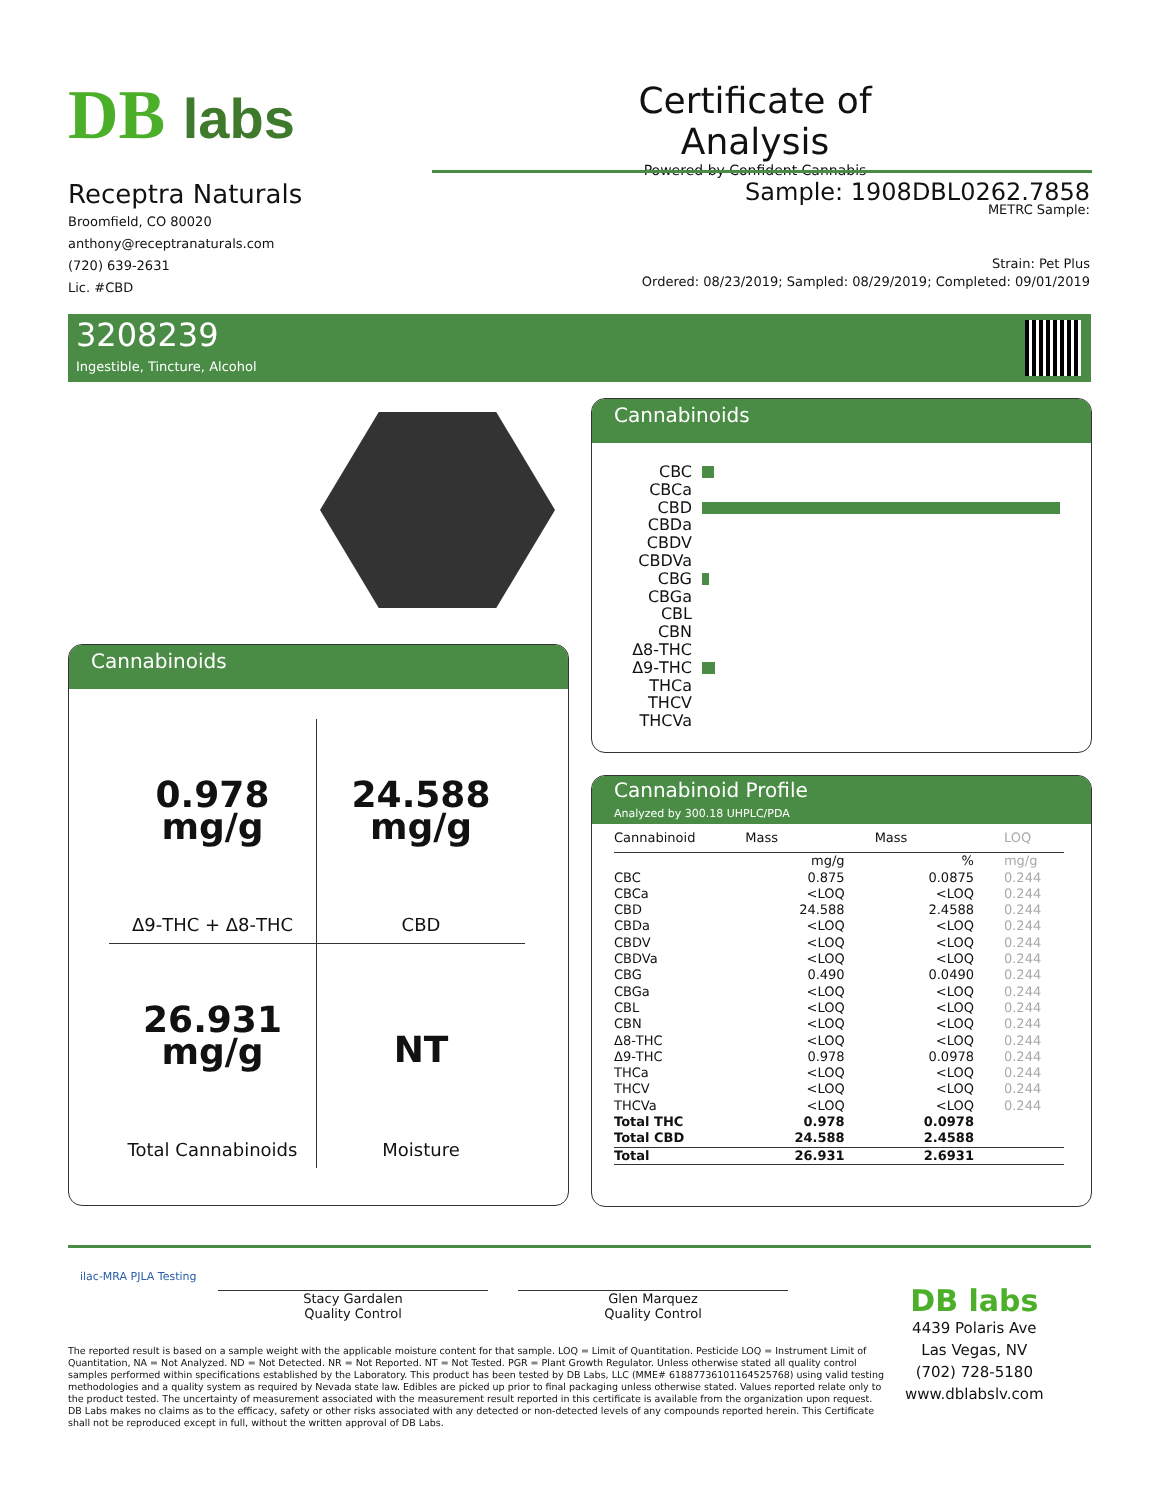DB labs
Certificate of Analysis
Powered by Confident Cannabis
Receptra Naturals
Broomfield, CO 80020
anthony@receptranaturals.com
(720) 639-2631
Lic. #CBD
Sample: 1908DBL0262.7858
METRC Sample:
Strain: Pet Plus
Ordered: 08/23/2019; Sampled: 08/29/2019; Completed: 09/01/2019
3208239
Ingestible, Tincture, Alcohol
Cannabinoids
0.978
mg/g
Δ9-THC + Δ8-THC
24.588
mg/g
CBD
26.931
mg/g
Total Cannabinoids
NT
Moisture
Cannabinoids
CBC
CBCa
CBD
CBDa
CBDV
CBDVa
CBG
CBGa
CBL
CBN
Δ8-THC
Δ9-THC
THCa
THCV
THCVa
Cannabinoid Profile
Analyzed by 300.18 UHPLC/PDA
| Cannabinoid | Mass | Mass | LOQ |
| --- | --- | --- | --- |
| | mg/g | % | mg/g |
| CBC | 0.875 | 0.0875 | 0.244 |
| CBCa | <LOQ | <LOQ | 0.244 |
| CBD | 24.588 | 2.4588 | 0.244 |
| CBDa | <LOQ | <LOQ | 0.244 |
| CBDV | <LOQ | <LOQ | 0.244 |
| CBDVa | <LOQ | <LOQ | 0.244 |
| CBG | 0.490 | 0.0490 | 0.244 |
| CBGa | <LOQ | <LOQ | 0.244 |
| CBL | <LOQ | <LOQ | 0.244 |
| CBN | <LOQ | <LOQ | 0.244 |
| Δ8-THC | <LOQ | <LOQ | 0.244 |
| Δ9-THC | 0.978 | 0.0978 | 0.244 |
| THCa | <LOQ | <LOQ | 0.244 |
| THCV | <LOQ | <LOQ | 0.244 |
| THCVa | <LOQ | <LOQ | 0.244 |
| Total THC | 0.978 | 0.0978 | |
| Total CBD | 24.588 | 2.4588 | |
| Total | 26.931 | 2.6931 | |
ilac-MRA PJLA Testing
Stacy Gardalen
Quality Control
Glen Marquez
Quality Control
The reported result is based on a sample weight with the applicable moisture content for that sample. LOQ = Limit of Quantitation. Pesticide LOQ = Instrument Limit of Quantitation, NA = Not Analyzed. ND = Not Detected. NR = Not Reported. NT = Not Tested. PGR = Plant Growth Regulator. Unless otherwise stated all quality control samples performed within specifications established by the Laboratory. This product has been tested by DB Labs, LLC (MME# 61887736101164525768) using valid testing methodologies and a quality system as required by Nevada state law. Edibles are picked up prior to final packaging unless otherwise stated. Values reported relate only to the product tested. The uncertainty of measurement associated with the measurement result reported in this certificate is available from the organization upon request. DB Labs makes no claims as to the efficacy, safety or other risks associated with any detected or non-detected levels of any compounds reported herein. This Certificate shall not be reproduced except in full, without the written approval of DB Labs.
DB labs
4439 Polaris Ave
Las Vegas, NV
(702) 728-5180
www.dblabslv.com